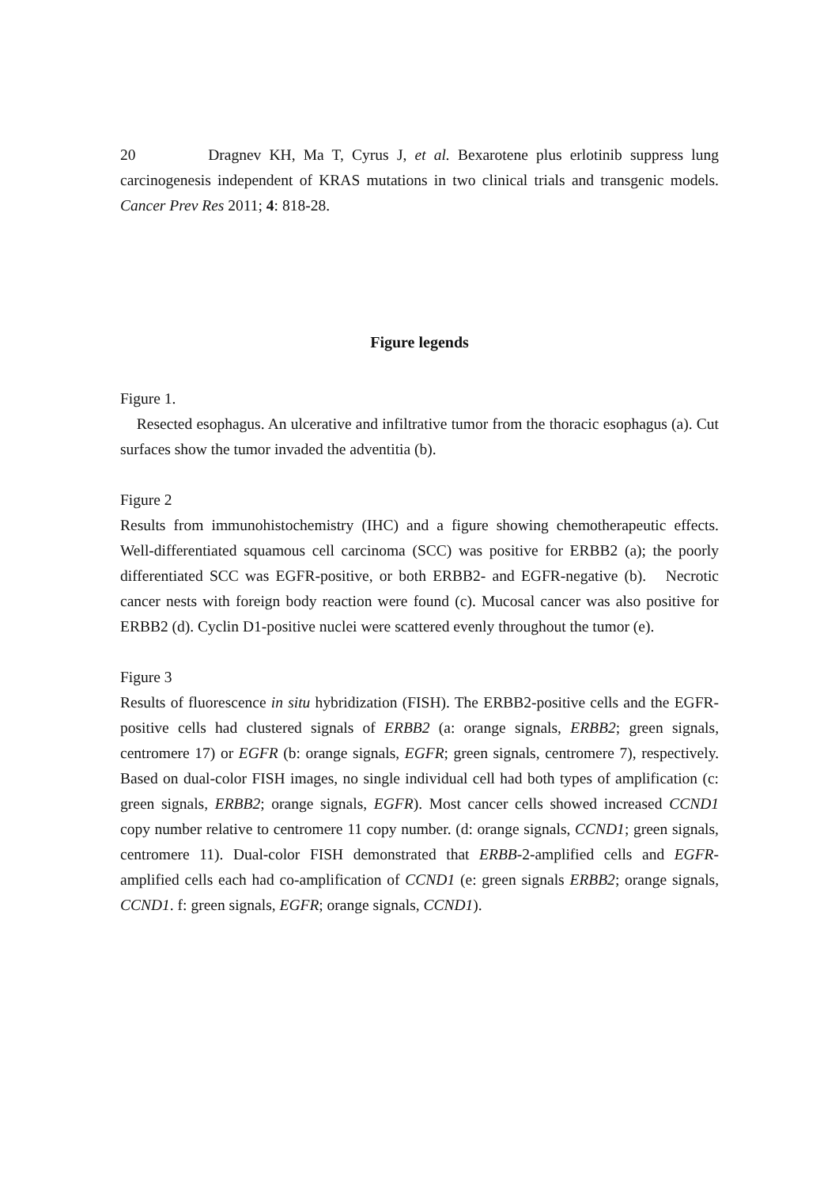20 Dragnev KH, Ma T, Cyrus J, et al. Bexarotene plus erlotinib suppress lung carcinogenesis independent of KRAS mutations in two clinical trials and transgenic models. Cancer Prev Res 2011; 4: 818-28.
Figure legends
Figure 1.
Resected esophagus. An ulcerative and infiltrative tumor from the thoracic esophagus (a). Cut surfaces show the tumor invaded the adventitia (b).
Figure 2
Results from immunohistochemistry (IHC) and a figure showing chemotherapeutic effects. Well-differentiated squamous cell carcinoma (SCC) was positive for ERBB2 (a); the poorly differentiated SCC was EGFR-positive, or both ERBB2- and EGFR-negative (b). Necrotic cancer nests with foreign body reaction were found (c). Mucosal cancer was also positive for ERBB2 (d). Cyclin D1-positive nuclei were scattered evenly throughout the tumor (e).
Figure 3
Results of fluorescence in situ hybridization (FISH). The ERBB2-positive cells and the EGFR-positive cells had clustered signals of ERBB2 (a: orange signals, ERBB2; green signals, centromere 17) or EGFR (b: orange signals, EGFR; green signals, centromere 7), respectively. Based on dual-color FISH images, no single individual cell had both types of amplification (c: green signals, ERBB2; orange signals, EGFR). Most cancer cells showed increased CCND1 copy number relative to centromere 11 copy number. (d: orange signals, CCND1; green signals, centromere 11). Dual-color FISH demonstrated that ERBB-2-amplified cells and EGFR-amplified cells each had co-amplification of CCND1 (e: green signals ERBB2; orange signals, CCND1. f: green signals, EGFR; orange signals, CCND1).